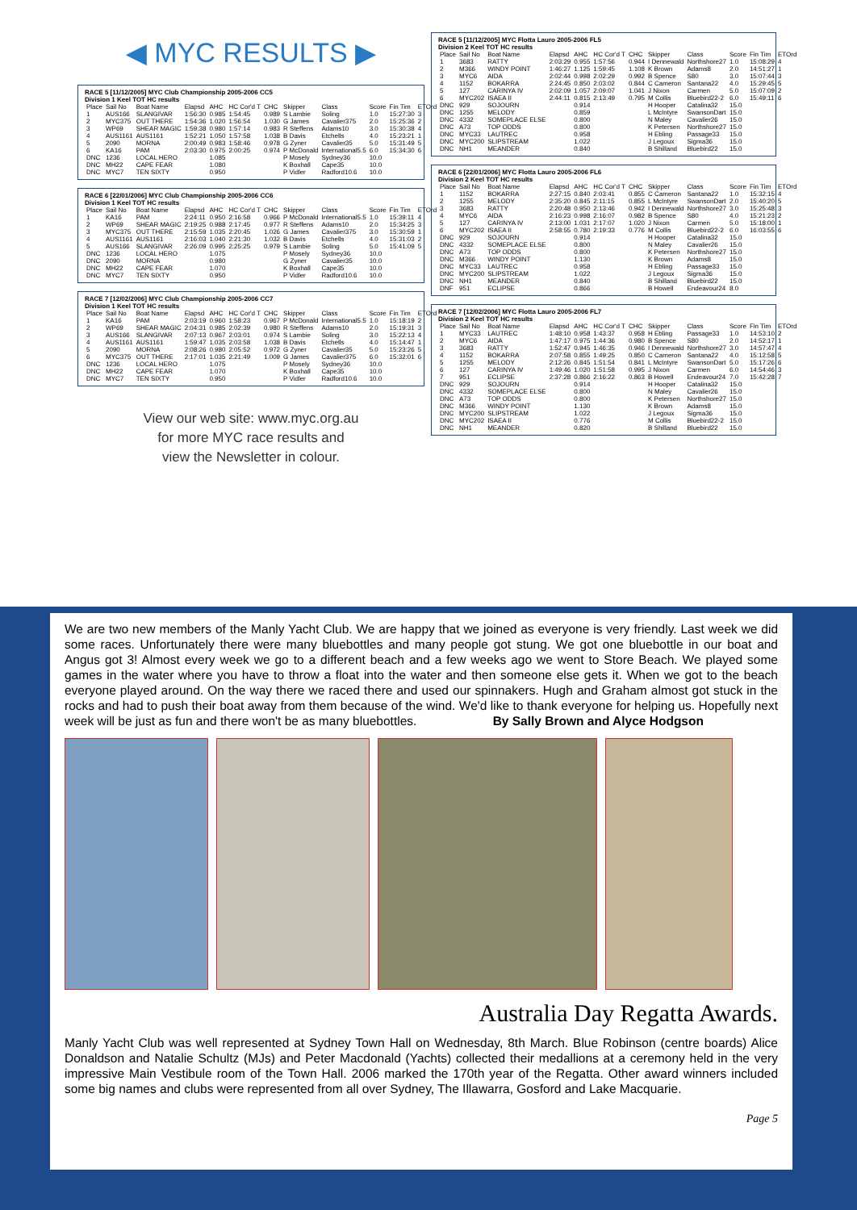◀ MYC RESULTS ▶
RACE 5 [11/12/2005] MYC Club Championship 2005-2006 CC5
Division 1 Keel TOT HC results
| Place | Sail No | Boat Name | Elapsd | AHC | HC Cor'd T | CHC | Skipper | Class | Score | Fin Tim | ETOrd |
| --- | --- | --- | --- | --- | --- | --- | --- | --- | --- | --- | --- |
| 1 | AUS166 | SLANGIVAR | 1:56:30 | 0.985 | 1:54:45 | 0.989 | S Lambie | Soling | 1.0 | 15:27:30 | 3 |
| 2 | MYC375 | OUT THERE | 1:54:36 | 1.020 | 1:56:54 | 1.030 | G James | Cavalier375 | 2.0 | 15:25:36 | 2 |
| 3 | WP69 | SHEAR MAGIC | 1:59:38 | 0.980 | 1:57:14 | 0.983 | R Steffens | Adams10 | 3.0 | 15:30:38 | 4 |
| 4 | AUS1161 | AUS1161 | 1:52:21 | 1.050 | 1:57:58 | 1.038 | B Davis | Etchells | 4.0 | 15:23:21 | 1 |
| 5 | 2090 | MORNA | 2:00:49 | 0.983 | 1:58:46 | 0.978 | G Zyner | Cavalier35 | 5.0 | 15:31:49 | 5 |
| 6 | KA16 | PAM | 2:03:30 | 0.975 | 2:00:25 | 0.974 | P McDonald | International5.5 | 6.0 | 15:34:30 | 6 |
| DNC | 1236 | LOCAL HERO | | 1.085 | | | P Mosely | Sydney36 | 10.0 | | |
| DNC | MH22 | CAPE FEAR | | 1.080 | | | K Boxhall | Cape35 | 10.0 | | |
| DNC | MYC7 | TEN SIXTY | | 0.950 | | | P Vidler | Radford10.6 | 10.0 | | |
RACE 6 [22/01/2006] MYC Club Championship 2005-2006 CC6
Division 1 Keel TOT HC results
| Place | Sail No | Boat Name | Elapsd | AHC | HC Cor'd T | CHC | Skipper | Class | Score | Fin Tim | ETOrd |
| --- | --- | --- | --- | --- | --- | --- | --- | --- | --- | --- | --- |
| 1 | KA16 | PAM | 2:24:11 | 0.950 | 2:16:58 | 0.966 | P McDonald | International5.5 | 1.0 | 15:39:11 | 4 |
| 2 | WP69 | SHEAR MAGIC | 2:19:25 | 0.988 | 2:17:45 | 0.977 | R Steffens | Adams10 | 2.0 | 15:34:25 | 3 |
| 3 | MYC375 | OUT THERE | 2:15:59 | 1.035 | 2:20:45 | 1.026 | G James | Cavalier375 | 3.0 | 15:30:59 | 1 |
| 4 | AUS1161 | AUS1161 | 2:16:03 | 1.040 | 2:21:30 | 1.032 | B Davis | Etchells | 4.0 | 15:31:03 | 2 |
| 5 | AUS166 | SLANGIVAR | 2:26:09 | 0.995 | 2:25:25 | 0.979 | S Lambie | Soling | 5.0 | 15:41:09 | 5 |
| DNC | 1236 | LOCAL HERO | | 1.075 | | | P Mosely | Sydney36 | 10.0 | | |
| DNC | 2090 | MORNA | | 0.980 | | | G Zyner | Cavalier35 | 10.0 | | |
| DNC | MH22 | CAPE FEAR | | 1.070 | | | K Boxhall | Cape35 | 10.0 | | |
| DNC | MYC7 | TEN SIXTY | | 0.950 | | | P Vidler | Radford10.6 | 10.0 | | |
RACE 7 [12/02/2006] MYC Club Championship 2005-2006 CC7
Division 1 Keel TOT HC results
| Place | Sail No | Boat Name | Elapsd | AHC | HC Cor'd T | CHC | Skipper | Class | Score | Fin Tim | ETOrd |
| --- | --- | --- | --- | --- | --- | --- | --- | --- | --- | --- | --- |
| 1 | KA16 | PAM | 2:03:19 | 0.960 | 1:58:23 | 0.967 | P McDonald | International5.5 | 1.0 | 15:18:19 | 2 |
| 2 | WP69 | SHEAR MAGIC | 2:04:31 | 0.985 | 2:02:39 | 0.980 | R Steffens | Adams10 | 2.0 | 15:19:31 | 3 |
| 3 | AUS166 | SLANGIVAR | 2:07:13 | 0.967 | 2:03:01 | 0.974 | S Lambie | Soling | 3.0 | 15:22:13 | 4 |
| 4 | AUS1161 | AUS1161 | 1:59:47 | 1.035 | 2:03:58 | 1.038 | B Davis | Etchells | 4.0 | 15:14:47 | 1 |
| 5 | 2090 | MORNA | 2:08:26 | 0.980 | 2:05:52 | 0.972 | G Zyner | Cavalier35 | 5.0 | 15:23:26 | 5 |
| 6 | MYC375 | OUT THERE | 2:17:01 | 1.035 | 2:21:49 | 1.009 | G James | Cavalier375 | 6.0 | 15:32:01 | 6 |
| DNC | 1236 | LOCAL HERO | | 1.075 | | | P Mosely | Sydney36 | 10.0 | | |
| DNC | MH22 | CAPE FEAR | | 1.070 | | | K Boxhall | Cape35 | 10.0 | | |
| DNC | MYC7 | TEN SIXTY | | 0.950 | | | P Vidler | Radford10.6 | 10.0 | | |
View our web site: www.myc.org.au
for more MYC race results and
view the Newsletter in colour.
RACE 5 [11/12/2005] MYC Flotta Lauro 2005-2006 FL5
Division 2 Keel TOT HC results
| Place | Sail No | Boat Name | Elapsd | AHC | HC Cor'd T | CHC | Skipper | Class | Score | Fin Tim | ETOrd |
| --- | --- | --- | --- | --- | --- | --- | --- | --- | --- | --- | --- |
| 1 | 3683 | RATTY | 2:03:29 | 0.955 | 1:57:56 | 0.944 | I Dennewald | Northshore27 | 1.0 | 15:08:29 | 4 |
| 2 | M366 | WINDY POINT | 1:46:27 | 1.125 | 1:59:45 | 1.108 | K Brown | Adams8 | 2.0 | 14:51:27 | 1 |
| 3 | MYC6 | AIDA | 2:02:44 | 0.998 | 2:02:29 | 0.992 | B Spence | S80 | 3.0 | 15:07:44 | 3 |
| 4 | 1152 | BOKARRA | 2:24:45 | 0.850 | 2:03:02 | 0.844 | C Cameron | Santana22 | 4.0 | 15:29:45 | 5 |
| 5 | 127 | CARINYA IV | 2:02:09 | 1.057 | 2:09:07 | 1.041 | J Nixon | Carmen | 5.0 | 15:07:09 | 2 |
| 6 | MYC202 | ISAEA II | 2:44:11 | 0.815 | 2:13:49 | 0.795 | M Collis | Bluebird22-2 | 6.0 | 15:49:11 | 6 |
| DNC | 929 | SOJOURN | | 0.914 | | | H Hooper | Catalina32 | 15.0 | | |
| DNC | 1255 | MELODY | | 0.859 | | | L McIntyre | SwansonDart | 15.0 | | |
| DNC | 4332 | SOMEPLACE ELSE | | 0.800 | | | N Maley | Cavalier26 | 15.0 | | |
| DNC | A73 | TOP ODDS | | 0.800 | | | K Petersen | Northshore27 | 15.0 | | |
| DNC | MYC33 | LAUTREC | | 0.958 | | | H Ebling | Passage33 | 15.0 | | |
| DNC | MYC200 | SLIPSTREAM | | 1.022 | | | J Legoux | Sigma36 | 15.0 | | |
| DNC | NH1 | MEANDER | | 0.840 | | | B Shilland | Bluebird22 | 15.0 | | |
RACE 6 [22/01/2006] MYC Flotta Lauro 2005-2006 FL6
Division 2 Keel TOT HC results
| Place | Sail No | Boat Name | Elapsd | AHC | HC Cor'd T | CHC | Skipper | Class | Score | Fin Tim | ETOrd |
| --- | --- | --- | --- | --- | --- | --- | --- | --- | --- | --- | --- |
| 1 | 1152 | BOKARRA | 2:27:15 | 0.840 | 2:03:41 | 0.855 | C Cameron | Santana22 | 1.0 | 15:32:15 | 4 |
| 2 | 1255 | MELODY | 2:35:20 | 0.845 | 2:11:15 | 0.855 | L McIntyre | SwansonDart | 2.0 | 15:40:20 | 5 |
| 3 | 3683 | RATTY | 2:20:48 | 0.950 | 2:13:46 | 0.942 | I Dennewald | Northshore27 | 3.0 | 15:25:48 | 3 |
| 4 | MYC6 | AIDA | 2:16:23 | 0.998 | 2:16:07 | 0.982 | B Spence | S80 | 4.0 | 15:21:23 | 2 |
| 5 | 127 | CARINYA IV | 2:13:00 | 1.031 | 2:17:07 | 1.020 | J Nixon | Carmen | 5.0 | 15:18:00 | 1 |
| 6 | MYC202 | ISAEA II | 2:58:55 | 0.780 | 2:19:33 | 0.776 | M Collis | Bluebird22-2 | 6.0 | 16:03:55 | 6 |
| DNC | 929 | SOJOURN | | 0.914 | | | H Hooper | Catalina32 | 15.0 | | |
| DNC | 4332 | SOMEPLACE ELSE | | 0.800 | | | N Maley | Cavalier26 | 15.0 | | |
| DNC | A73 | TOP ODDS | | 0.800 | | | K Petersen | Northshore27 | 15.0 | | |
| DNC | M366 | WINDY POINT | | 1.130 | | | K Brown | Adams8 | 15.0 | | |
| DNC | MYC33 | LAUTREC | | 0.958 | | | H Ebling | Passage33 | 15.0 | | |
| DNC | MYC200 | SLIPSTREAM | | 1.022 | | | J Legoux | Sigma36 | 15.0 | | |
| DNC | NH1 | MEANDER | | 0.840 | | | B Shilland | Bluebird22 | 15.0 | | |
| DNF | 951 | ECLIPSE | | 0.866 | | | B Howell | Endeavour24 | 8.0 | | |
RACE 7 [12/02/2006] MYC Flotta Lauro 2005-2006 FL7
Division 2 Keel TOT HC results
| Place | Sail No | Boat Name | Elapsd | AHC | HC Cor'd T | CHC | Skipper | Class | Score | Fin Tim | ETOrd |
| --- | --- | --- | --- | --- | --- | --- | --- | --- | --- | --- | --- |
| 1 | MYC33 | LAUTREC | 1:48:10 | 0.958 | 1:43:37 | 0.958 | H Ebling | Passage33 | 1.0 | 14:53:10 | 2 |
| 2 | MYC6 | AIDA | 1:47:17 | 0.975 | 1:44:36 | 0.980 | B Spence | S80 | 2.0 | 14:52:17 | 1 |
| 3 | 3683 | RATTY | 1:52:47 | 0.945 | 1:46:35 | 0.946 | I Dennewald | Northshore27 | 3.0 | 14:57:47 | 4 |
| 4 | 1152 | BOKARRA | 2:07:58 | 0.855 | 1:49:25 | 0.850 | C Cameron | Santana22 | 4.0 | 15:12:58 | 5 |
| 5 | 1255 | MELODY | 2:12:26 | 0.845 | 1:51:54 | 0.841 | L McIntyre | SwansonDart | 5.0 | 15:17:26 | 6 |
| 6 | 127 | CARINYA IV | 1:49:46 | 1.020 | 1:51:58 | 0.995 | J Nixon | Carmen | 6.0 | 14:54:46 | 3 |
| 7 | 951 | ECLIPSE | 2:37:28 | 0.866 | 2:16:22 | 0.863 | B Howell | Endeavour24 | 7.0 | 15:42:28 | 7 |
| DNC | 929 | SOJOURN | | 0.914 | | | H Hooper | Catalina32 | 15.0 | | |
| DNC | 4332 | SOMEPLACE ELSE | | 0.800 | | | N Maley | Cavalier26 | 15.0 | | |
| DNC | A73 | TOP ODDS | | 0.800 | | | K Petersen | Northshore27 | 15.0 | | |
| DNC | M366 | WINDY POINT | | 1.130 | | | K Brown | Adams8 | 15.0 | | |
| DNC | MYC200 | SLIPSTREAM | | 1.022 | | | J Legoux | Sigma36 | 15.0 | | |
| DNC | MYC202 | ISAEA II | | 0.776 | | | M Collis | Bluebird22-2 | 15.0 | | |
| DNC | NH1 | MEANDER | | 0.820 | | | B Shilland | Bluebird22 | 15.0 | | |
We are two new members of the Manly Yacht Club. We are happy that we joined as everyone is very friendly. Last week we did some races. Unfortunately there were many bluebottles and many people got stung. We got one bluebottle in our boat and Angus got 3! Almost every week we go to a different beach and a few weeks ago we went to Store Beach. We played some games in the water where you have to throw a float into the water and then someone else gets it. When we got to the beach everyone played around. On the way there we raced there and used our spinnakers. Hugh and Graham almost got stuck in the rocks and had to push their boat away from them because of the wind. We'd like to thank everyone for helping us. Hopefully next week will be just as fun and there won't be as many bluebottles. By Sally Brown and Alyce Hodgson
Australia Day Regatta Awards.
Manly Yacht Club was well represented at Sydney Town Hall on Wednesday, 8th March. Blue Robinson (centre boards) Alice Donaldson and Natalie Schultz (MJs) and Peter Macdonald (Yachts) collected their medallions at a ceremony held in the very impressive Main Vestibule room of the Town Hall. 2006 marked the 170th year of the Regatta. Other award winners included some big names and clubs were represented from all over Sydney, The Illawarra, Gosford and Lake Macquarie.
Page 5